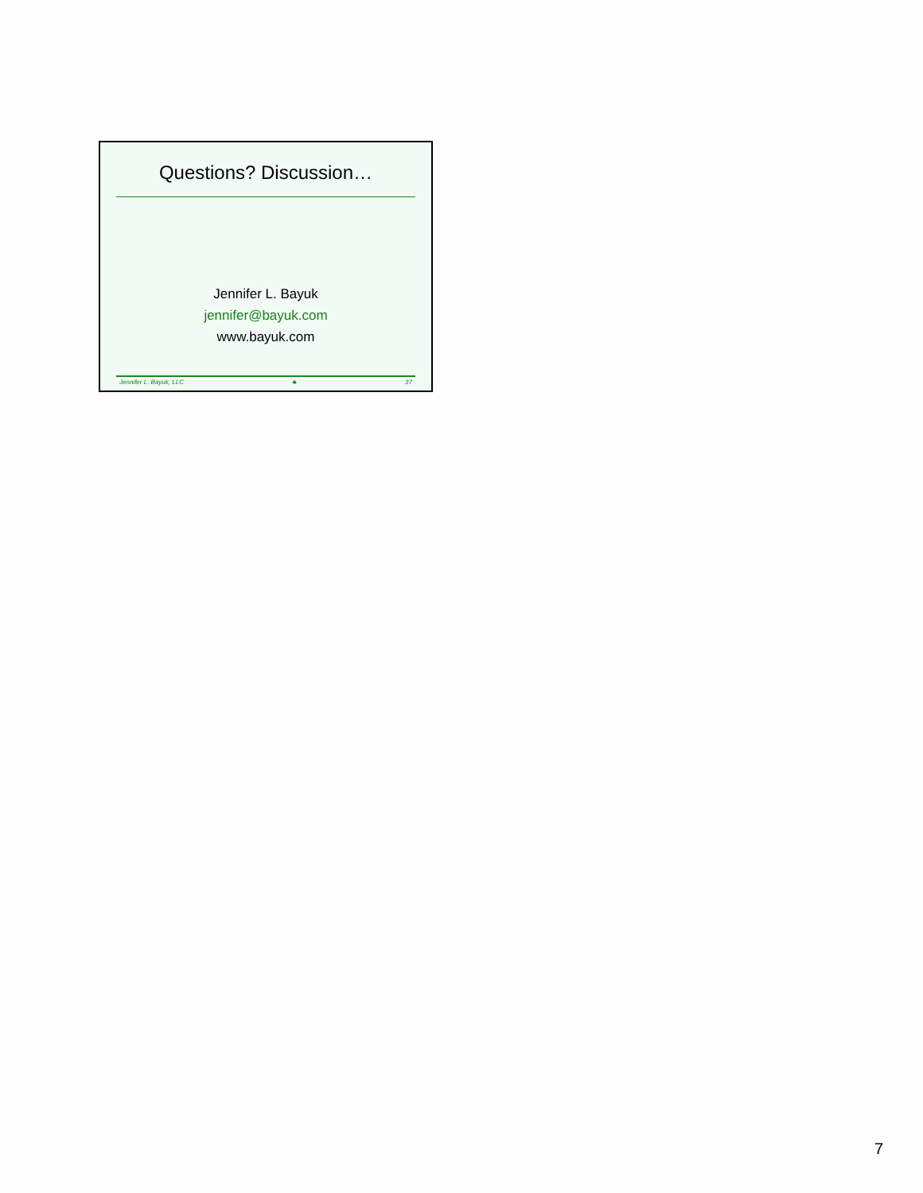Questions? Discussion…
Jennifer L. Bayuk
jennifer@bayuk.com
www.bayuk.com
Jennifer L. Bayuk, LLC ♣ 37
7